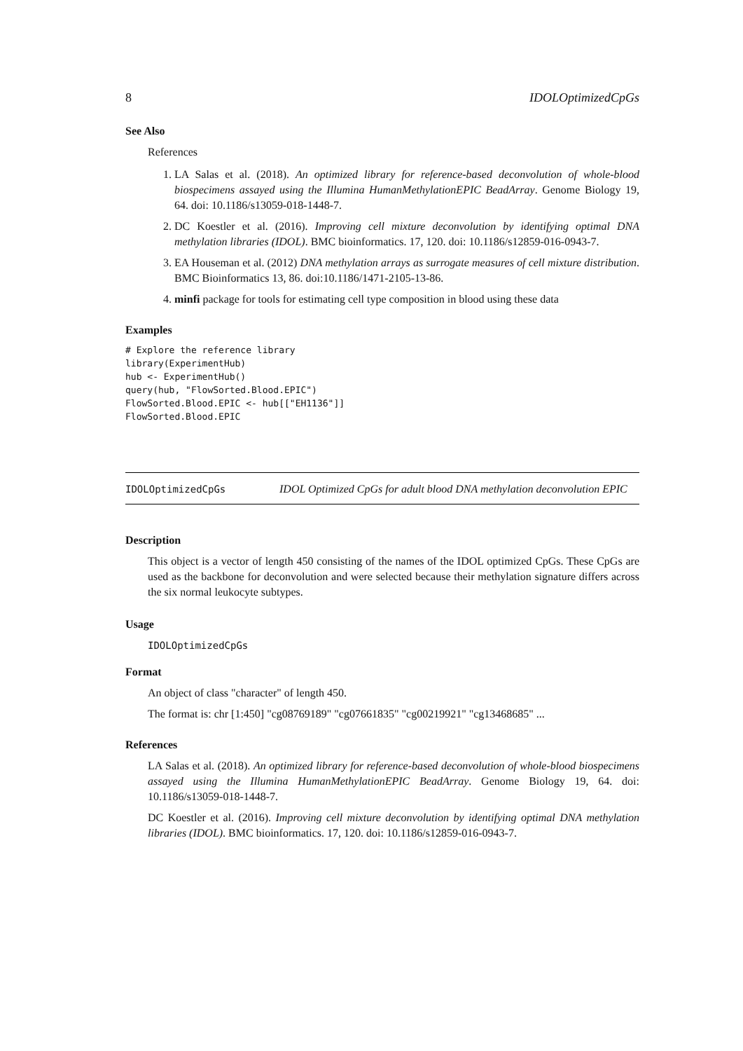8 IDOLOptimizedCpGs
See Also
References
1. LA Salas et al. (2018). An optimized library for reference-based deconvolution of whole-blood biospecimens assayed using the Illumina HumanMethylationEPIC BeadArray. Genome Biology 19, 64. doi: 10.1186/s13059-018-1448-7.
2. DC Koestler et al. (2016). Improving cell mixture deconvolution by identifying optimal DNA methylation libraries (IDOL). BMC bioinformatics. 17, 120. doi: 10.1186/s12859-016-0943-7.
3. EA Houseman et al. (2012) DNA methylation arrays as surrogate measures of cell mixture distribution. BMC Bioinformatics 13, 86. doi:10.1186/1471-2105-13-86.
4. minfi package for tools for estimating cell type composition in blood using these data
Examples
# Explore the reference library
library(ExperimentHub)
hub <- ExperimentHub()
query(hub, "FlowSorted.Blood.EPIC")
FlowSorted.Blood.EPIC <- hub[["EH1136"]]
FlowSorted.Blood.EPIC
IDOLOptimizedCpGs IDOL Optimized CpGs for adult blood DNA methylation deconvolution EPIC
Description
This object is a vector of length 450 consisting of the names of the IDOL optimized CpGs. These CpGs are used as the backbone for deconvolution and were selected because their methylation signature differs across the six normal leukocyte subtypes.
Usage
IDOLOptimizedCpGs
Format
An object of class "character" of length 450.
The format is: chr [1:450] "cg08769189" "cg07661835" "cg00219921" "cg13468685" ...
References
LA Salas et al. (2018). An optimized library for reference-based deconvolution of whole-blood biospecimens assayed using the Illumina HumanMethylationEPIC BeadArray. Genome Biology 19, 64. doi: 10.1186/s13059-018-1448-7.
DC Koestler et al. (2016). Improving cell mixture deconvolution by identifying optimal DNA methylation libraries (IDOL). BMC bioinformatics. 17, 120. doi: 10.1186/s12859-016-0943-7.